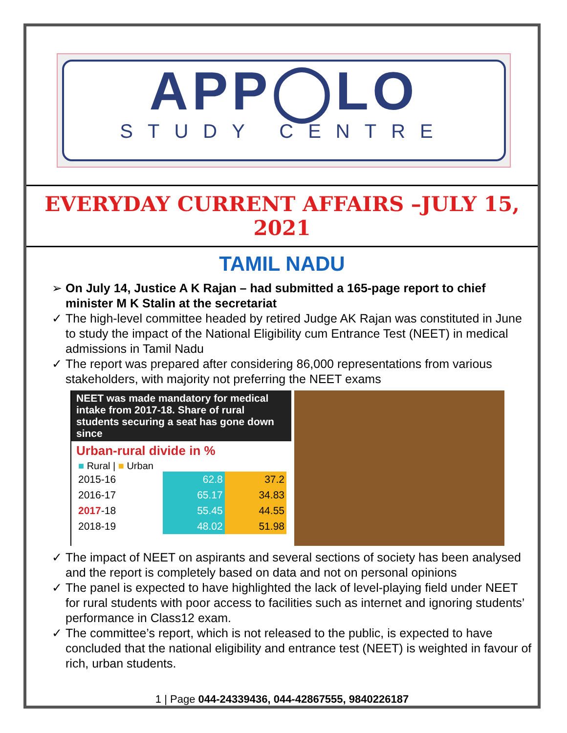APP◯LO
STUDY CENTRE
EVERYDAY CURRENT AFFAIRS –JULY 15, 2021
TAMIL NADU
➢ On July 14, Justice A K Rajan – had submitted a 165-page report to chief minister M K Stalin at the secretariat
✓ The high-level committee headed by retired Judge AK Rajan was constituted in June to study the impact of the National Eligibility cum Entrance Test (NEET) in medical admissions in Tamil Nadu
✓ The report was prepared after considering 86,000 representations from various stakeholders, with majority not preferring the NEET exams
NEET was made mandatory for medical intake from 2017-18. Share of rural students securing a seat has gone down since
Urban-rural divide in %
■ Rural | ■ Urban
| 2015-16 | 62.8 | 37.2 |
| 2016-17 | 65.17 | 34.83 |
| 2017 -18 | 55.45 | 44.55 |
| 2018-19 | 48.02 | 51.98 |
✓ The impact of NEET on aspirants and several sections of society has been analysed and the report is completely based on data and not on personal opinions
✓ The panel is expected to have highlighted the lack of level-playing field under NEET for rural students with poor access to facilities such as internet and ignoring students’ performance in Class12 exam.
✓ The committee’s report, which is not released to the public, is expected to have concluded that the national eligibility and entrance test (NEET) is weighted in favour of rich, urban students.
1 | Page 044-24339436, 044-42867555, 9840226187